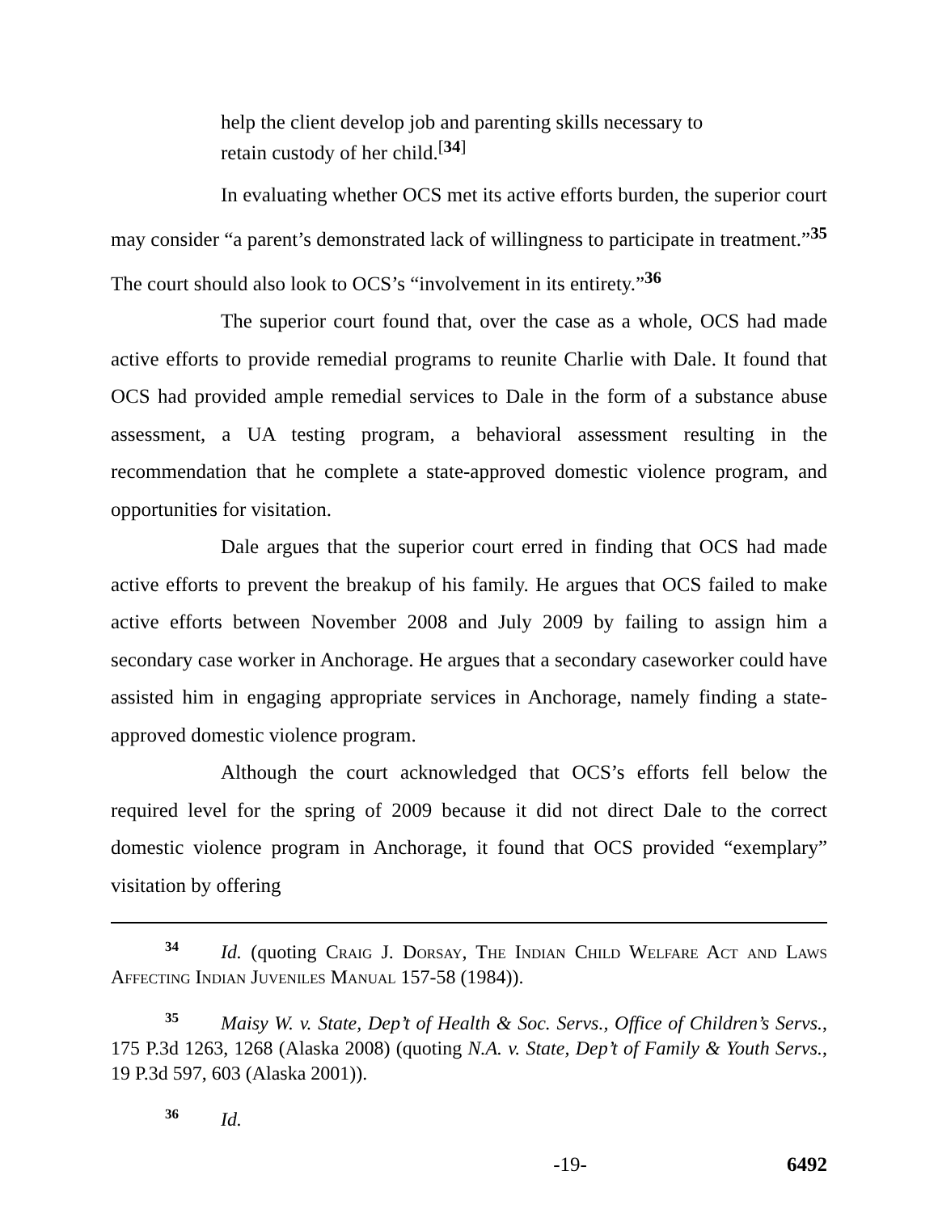help the client develop job and parenting skills necessary to retain custody of her child.<sup>[34]</sup>
In evaluating whether OCS met its active efforts burden, the superior court may consider “a parent’s demonstrated lack of willingness to participate in treatment.”<sup>35</sup> The court should also look to OCS’s “involvement in its entirety.”<sup>36</sup>
The superior court found that, over the case as a whole, OCS had made active efforts to provide remedial programs to reunite Charlie with Dale. It found that OCS had provided ample remedial services to Dale in the form of a substance abuse assessment, a UA testing program, a behavioral assessment resulting in the recommendation that he complete a state-approved domestic violence program, and opportunities for visitation.
Dale argues that the superior court erred in finding that OCS had made active efforts to prevent the breakup of his family. He argues that OCS failed to make active efforts between November 2008 and July 2009 by failing to assign him a secondary case worker in Anchorage. He argues that a secondary caseworker could have assisted him in engaging appropriate services in Anchorage, namely finding a state-approved domestic violence program.
Although the court acknowledged that OCS’s efforts fell below the required level for the spring of 2009 because it did not direct Dale to the correct domestic violence program in Anchorage, it found that OCS provided “exemplary” visitation by offering
34 Id. (quoting Craig J. Dorsay, The Indian Child Welfare Act and Laws Affecting Indian Juveniles Manual 157-58 (1984)).
35 Maisy W. v. State, Dep’t of Health & Soc. Servs., Office of Children’s Servs., 175 P.3d 1263, 1268 (Alaska 2008) (quoting N.A. v. State, Dep’t of Family & Youth Servs., 19 P.3d 597, 603 (Alaska 2001)).
36 Id.
-19- 6492